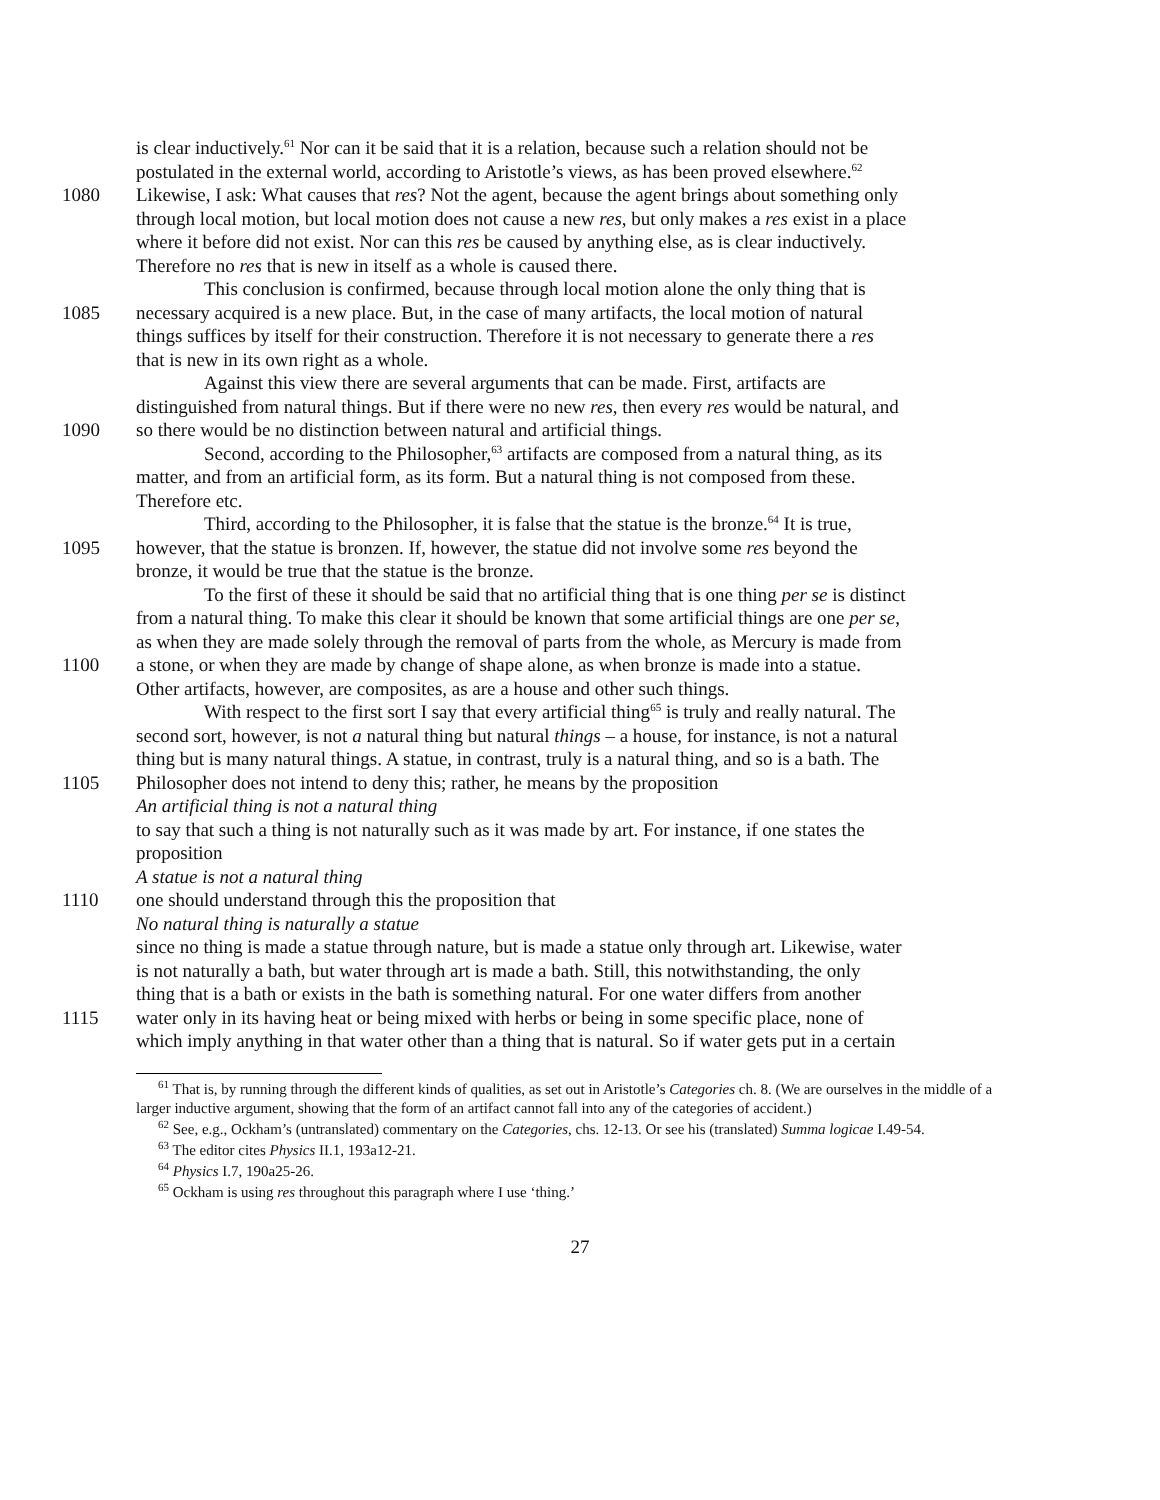is clear inductively.<sup>61</sup> Nor can it be said that it is a relation, because such a relation should not be
postulated in the external world, according to Aristotle’s views, as has been proved elsewhere.<sup>62</sup>
1080 Likewise, I ask: What causes that res? Not the agent, because the agent brings about something only
through local motion, but local motion does not cause a new res, but only makes a res exist in a place
where it before did not exist. Nor can this res be caused by anything else, as is clear inductively.
Therefore no res that is new in itself as a whole is caused there.
This conclusion is confirmed, because through local motion alone the only thing that is
1085 necessary acquired is a new place. But, in the case of many artifacts, the local motion of natural
things suffices by itself for their construction. Therefore it is not necessary to generate there a res
that is new in its own right as a whole.
Against this view there are several arguments that can be made. First, artifacts are
distinguished from natural things. But if there were no new res, then every res would be natural, and
1090 so there would be no distinction between natural and artificial things.
Second, according to the Philosopher,<sup>63</sup> artifacts are composed from a natural thing, as its
matter, and from an artificial form, as its form. But a natural thing is not composed from these.
Therefore etc.
Third, according to the Philosopher, it is false that the statue is the bronze.<sup>64</sup> It is true,
1095 however, that the statue is bronzen. If, however, the statue did not involve some res beyond the
bronze, it would be true that the statue is the bronze.
To the first of these it should be said that no artificial thing that is one thing per se is distinct
from a natural thing. To make this clear it should be known that some artificial things are one per se,
as when they are made solely through the removal of parts from the whole, as Mercury is made from
1100 a stone, or when they are made by change of shape alone, as when bronze is made into a statue.
Other artifacts, however, are composites, as are a house and other such things.
With respect to the first sort I say that every artificial thing<sup>65</sup> is truly and really natural. The
second sort, however, is not a natural thing but natural things – a house, for instance, is not a natural
thing but is many natural things. A statue, in contrast, truly is a natural thing, and so is a bath. The
1105 Philosopher does not intend to deny this; rather, he means by the proposition
An artificial thing is not a natural thing
to say that such a thing is not naturally such as it was made by art. For instance, if one states the
proposition
A statue is not a natural thing
1110 one should understand through this the proposition that
No natural thing is naturally a statue
since no thing is made a statue through nature, but is made a statue only through art. Likewise, water
is not naturally a bath, but water through art is made a bath. Still, this notwithstanding, the only
thing that is a bath or exists in the bath is something natural. For one water differs from another
1115 water only in its having heat or being mixed with herbs or being in some specific place, none of
which imply anything in that water other than a thing that is natural. So if water gets put in a certain
<sup>61</sup> That is, by running through the different kinds of qualities, as set out in Aristotle’s Categories ch. 8. (We are ourselves in the middle of a larger inductive argument, showing that the form of an artifact cannot fall into any of the categories of accident.)
<sup>62</sup> See, e.g., Ockham’s (untranslated) commentary on the Categories, chs. 12-13. Or see his (translated) Summa logicae I.49-54.
<sup>63</sup> The editor cites Physics II.1, 193a12-21.
<sup>64</sup> Physics I.7, 190a25-26.
<sup>65</sup> Ockham is using res throughout this paragraph where I use ‘thing.’
27